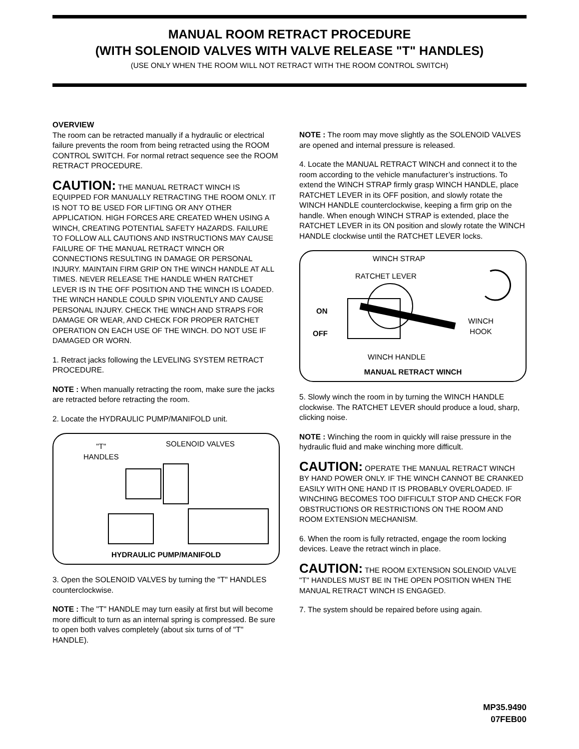MANUAL ROOM RETRACT PROCEDURE
(WITH SOLENOID VALVES WITH VALVE RELEASE "T" HANDLES)
(USE ONLY WHEN THE ROOM WILL NOT RETRACT WITH THE ROOM CONTROL SWITCH)
OVERVIEW
The room can be retracted manually if a hydraulic or electrical failure prevents the room from being retracted using the ROOM CONTROL SWITCH. For normal retract sequence see the ROOM RETRACT PROCEDURE.
CAUTION: THE MANUAL RETRACT WINCH IS EQUIPPED FOR MANUALLY RETRACTING THE ROOM ONLY. IT IS NOT TO BE USED FOR LIFTING OR ANY OTHER APPLICATION. HIGH FORCES ARE CREATED WHEN USING A WINCH, CREATING POTENTIAL SAFETY HAZARDS. FAILURE TO FOLLOW ALL CAUTIONS AND INSTRUCTIONS MAY CAUSE FAILURE OF THE MANUAL RETRACT WINCH OR CONNECTIONS RESULTING IN DAMAGE OR PERSONAL INJURY. MAINTAIN FIRM GRIP ON THE WINCH HANDLE AT ALL TIMES. NEVER RELEASE THE HANDLE WHEN RATCHET LEVER IS IN THE OFF POSITION AND THE WINCH IS LOADED. THE WINCH HANDLE COULD SPIN VIOLENTLY AND CAUSE PERSONAL INJURY. CHECK THE WINCH AND STRAPS FOR DAMAGE OR WEAR, AND CHECK FOR PROPER RATCHET OPERATION ON EACH USE OF THE WINCH. DO NOT USE IF DAMAGED OR WORN.
1. Retract jacks following the LEVELING SYSTEM RETRACT PROCEDURE.
NOTE : When manually retracting the room, make sure the jacks are retracted before retracting the room.
2. Locate the HYDRAULIC PUMP/MANIFOLD unit.
"T"
HANDLES
SOLENOID VALVES
HYDRAULIC PUMP/MANIFOLD
3. Open the SOLENOID VALVES by turning the "T" HANDLES counterclockwise.
NOTE : The "T" HANDLE may turn easily at first but will become more difficult to turn as an internal spring is compressed. Be sure to open both valves completely (about six turns of of "T" HANDLE).
NOTE : The room may move slightly as the SOLENOID VALVES are opened and internal pressure is released.
4. Locate the MANUAL RETRACT WINCH and connect it to the room according to the vehicle manufacturer’s instructions. To extend the WINCH STRAP firmly grasp WINCH HANDLE, place RATCHET LEVER in its OFF position, and slowly rotate the WINCH HANDLE counterclockwise, keeping a firm grip on the handle. When enough WINCH STRAP is extended, place the RATCHET LEVER in its ON position and slowly rotate the WINCH HANDLE clockwise until the RATCHET LEVER locks.
WINCH STRAP
RATCHET LEVER
ON
WINCH
HOOK
OFF
WINCH HANDLE
MANUAL RETRACT WINCH
5. Slowly winch the room in by turning the WINCH HANDLE clockwise. The RATCHET LEVER should produce a loud, sharp, clicking noise.
NOTE : Winching the room in quickly will raise pressure in the hydraulic fluid and make winching more difficult.
CAUTION: OPERATE THE MANUAL RETRACT WINCH BY HAND POWER ONLY. IF THE WINCH CANNOT BE CRANKED EASILY WITH ONE HAND IT IS PROBABLY OVERLOADED. IF WINCHING BECOMES TOO DIFFICULT STOP AND CHECK FOR OBSTRUCTIONS OR RESTRICTIONS ON THE ROOM AND ROOM EXTENSION MECHANISM.
6. When the room is fully retracted, engage the room locking devices. Leave the retract winch in place.
CAUTION: THE ROOM EXTENSION SOLENOID VALVE "T" HANDLES MUST BE IN THE OPEN POSITION WHEN THE MANUAL RETRACT WINCH IS ENGAGED.
7. The system should be repaired before using again.
MP35.9490
07FEB00